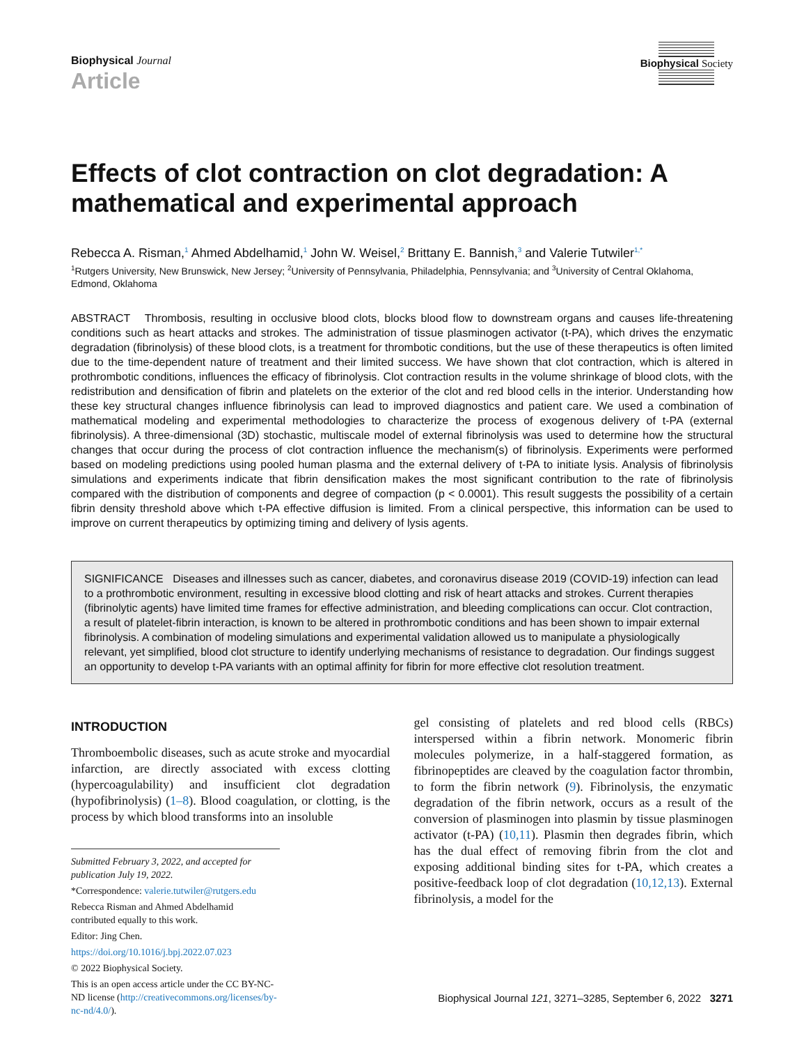Biophysical Journal
Article
Biophysical Society
Effects of clot contraction on clot degradation: A mathematical and experimental approach
Rebecca A. Risman,<sup>1</sup> Ahmed Abdelhamid,<sup>1</sup> John W. Weisel,<sup>2</sup> Brittany E. Bannish,<sup>3</sup> and Valerie Tutwiler<sup>1,*</sup>
<sup>1</sup> Rutgers University, New Brunswick, New Jersey; <sup>2</sup>University of Pennsylvania, Philadelphia, Pennsylvania; and <sup>3</sup>University of Central Oklahoma, Edmond, Oklahoma
ABSTRACT Thrombosis, resulting in occlusive blood clots, blocks blood flow to downstream organs and causes life-threatening conditions such as heart attacks and strokes. The administration of tissue plasminogen activator (t-PA), which drives the enzymatic degradation (fibrinolysis) of these blood clots, is a treatment for thrombotic conditions, but the use of these therapeutics is often limited due to the time-dependent nature of treatment and their limited success. We have shown that clot contraction, which is altered in prothrombotic conditions, influences the efficacy of fibrinolysis. Clot contraction results in the volume shrinkage of blood clots, with the redistribution and densification of fibrin and platelets on the exterior of the clot and red blood cells in the interior. Understanding how these key structural changes influence fibrinolysis can lead to improved diagnostics and patient care. We used a combination of mathematical modeling and experimental methodologies to characterize the process of exogenous delivery of t-PA (external fibrinolysis). A three-dimensional (3D) stochastic, multiscale model of external fibrinolysis was used to determine how the structural changes that occur during the process of clot contraction influence the mechanism(s) of fibrinolysis. Experiments were performed based on modeling predictions using pooled human plasma and the external delivery of t-PA to initiate lysis. Analysis of fibrinolysis simulations and experiments indicate that fibrin densification makes the most significant contribution to the rate of fibrinolysis compared with the distribution of components and degree of compaction (p < 0.0001). This result suggests the possibility of a certain fibrin density threshold above which t-PA effective diffusion is limited. From a clinical perspective, this information can be used to improve on current therapeutics by optimizing timing and delivery of lysis agents.
SIGNIFICANCE Diseases and illnesses such as cancer, diabetes, and coronavirus disease 2019 (COVID-19) infection can lead to a prothrombotic environment, resulting in excessive blood clotting and risk of heart attacks and strokes. Current therapies (fibrinolytic agents) have limited time frames for effective administration, and bleeding complications can occur. Clot contraction, a result of platelet-fibrin interaction, is known to be altered in prothrombotic conditions and has been shown to impair external fibrinolysis. A combination of modeling simulations and experimental validation allowed us to manipulate a physiologically relevant, yet simplified, blood clot structure to identify underlying mechanisms of resistance to degradation. Our findings suggest an opportunity to develop t-PA variants with an optimal affinity for fibrin for more effective clot resolution treatment.
INTRODUCTION
Thromboembolic diseases, such as acute stroke and myocardial infarction, are directly associated with excess clotting (hypercoagulability) and insufficient clot degradation (hypofibrinolysis) (1–8). Blood coagulation, or clotting, is the process by which blood transforms into an insoluble
Submitted February 3, 2022, and accepted for publication July 19, 2022.
*Correspondence: valerie.tutwiler@rutgers.edu
Rebecca Risman and Ahmed Abdelhamid contributed equally to this work.
Editor: Jing Chen.
https://doi.org/10.1016/j.bpj.2022.07.023
© 2022 Biophysical Society.
This is an open access article under the CC BY-NC-ND license (http://creativecommons.org/licenses/by-nc-nd/4.0/).
gel consisting of platelets and red blood cells (RBCs) interspersed within a fibrin network. Monomeric fibrin molecules polymerize, in a half-staggered formation, as fibrinopeptides are cleaved by the coagulation factor thrombin, to form the fibrin network (9). Fibrinolysis, the enzymatic degradation of the fibrin network, occurs as a result of the conversion of plasminogen into plasmin by tissue plasminogen activator (t-PA) (10,11). Plasmin then degrades fibrin, which has the dual effect of removing fibrin from the clot and exposing additional binding sites for t-PA, which creates a positive-feedback loop of clot degradation (10,12,13). External fibrinolysis, a model for the
Biophysical Journal 121, 3271–3285, September 6, 2022 3271